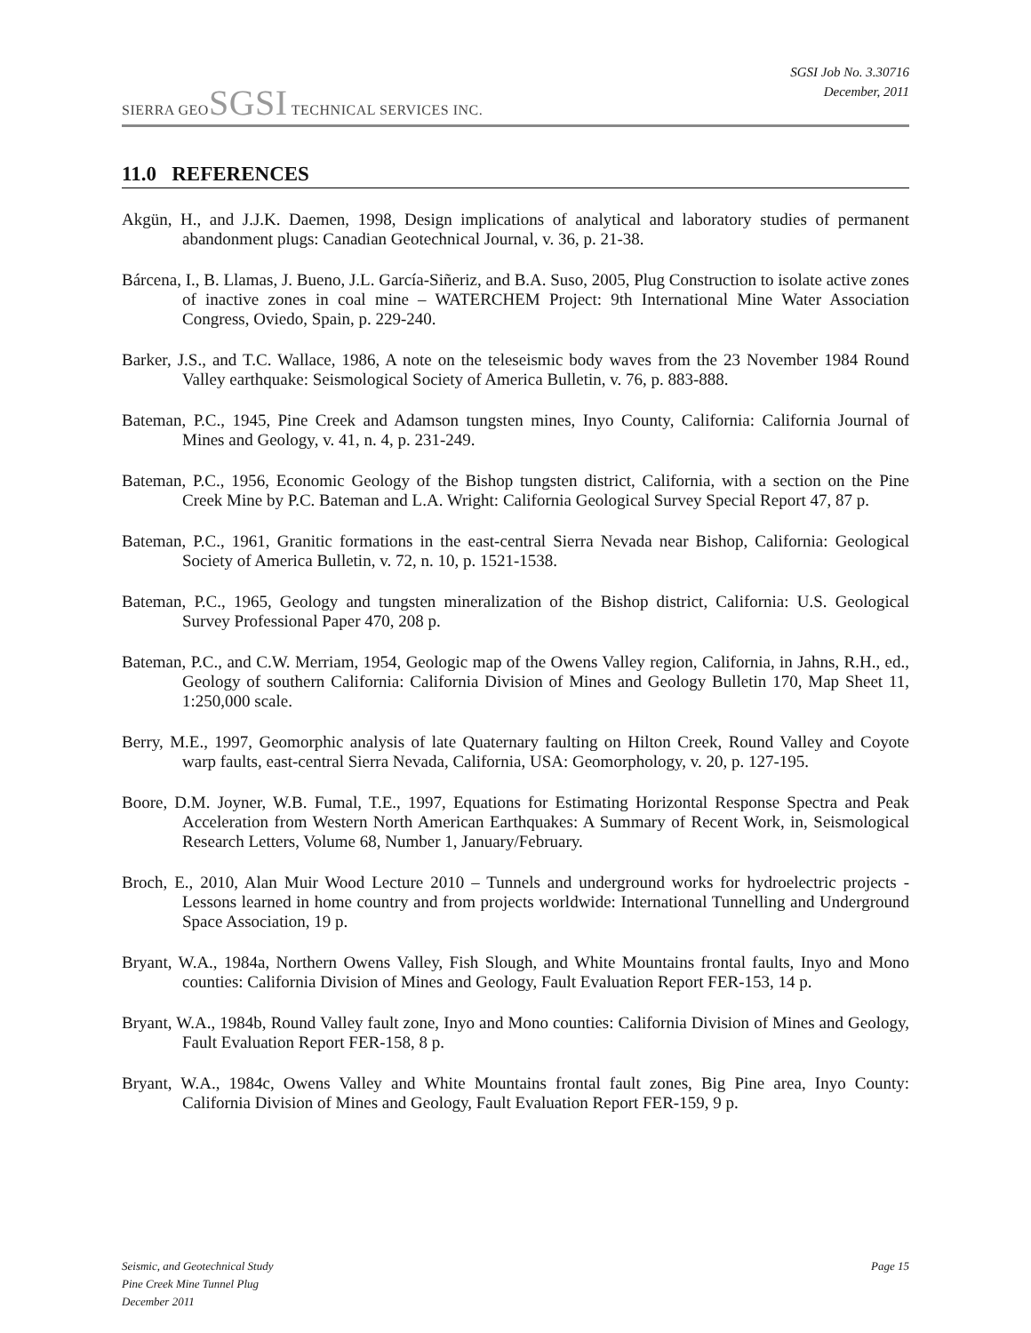SIERRA GEOSGSI TECHNICAL SERVICES INC.
SGSI Job No. 3.30716
December, 2011
11.0 REFERENCES
Akgün, H., and J.J.K. Daemen, 1998, Design implications of analytical and laboratory studies of permanent abandonment plugs: Canadian Geotechnical Journal, v. 36, p. 21-38.
Bárcena, I., B. Llamas, J. Bueno, J.L. García-Siñeriz, and B.A. Suso, 2005, Plug Construction to isolate active zones of inactive zones in coal mine – WATERCHEM Project: 9th International Mine Water Association Congress, Oviedo, Spain, p. 229-240.
Barker, J.S., and T.C. Wallace, 1986, A note on the teleseismic body waves from the 23 November 1984 Round Valley earthquake: Seismological Society of America Bulletin, v. 76, p. 883-888.
Bateman, P.C., 1945, Pine Creek and Adamson tungsten mines, Inyo County, California: California Journal of Mines and Geology, v. 41, n. 4, p. 231-249.
Bateman, P.C., 1956, Economic Geology of the Bishop tungsten district, California, with a section on the Pine Creek Mine by P.C. Bateman and L.A. Wright: California Geological Survey Special Report 47, 87 p.
Bateman, P.C., 1961, Granitic formations in the east-central Sierra Nevada near Bishop, California: Geological Society of America Bulletin, v. 72, n. 10, p. 1521-1538.
Bateman, P.C., 1965, Geology and tungsten mineralization of the Bishop district, California: U.S. Geological Survey Professional Paper 470, 208 p.
Bateman, P.C., and C.W. Merriam, 1954, Geologic map of the Owens Valley region, California, in Jahns, R.H., ed., Geology of southern California: California Division of Mines and Geology Bulletin 170, Map Sheet 11, 1:250,000 scale.
Berry, M.E., 1997, Geomorphic analysis of late Quaternary faulting on Hilton Creek, Round Valley and Coyote warp faults, east-central Sierra Nevada, California, USA: Geomorphology, v. 20, p. 127-195.
Boore, D.M. Joyner, W.B. Fumal, T.E., 1997, Equations for Estimating Horizontal Response Spectra and Peak Acceleration from Western North American Earthquakes: A Summary of Recent Work, in, Seismological Research Letters, Volume 68, Number 1, January/February.
Broch, E., 2010, Alan Muir Wood Lecture 2010 – Tunnels and underground works for hydroelectric projects - Lessons learned in home country and from projects worldwide: International Tunnelling and Underground Space Association, 19 p.
Bryant, W.A., 1984a, Northern Owens Valley, Fish Slough, and White Mountains frontal faults, Inyo and Mono counties: California Division of Mines and Geology, Fault Evaluation Report FER-153, 14 p.
Bryant, W.A., 1984b, Round Valley fault zone, Inyo and Mono counties: California Division of Mines and Geology, Fault Evaluation Report FER-158, 8 p.
Bryant, W.A., 1984c, Owens Valley and White Mountains frontal fault zones, Big Pine area, Inyo County: California Division of Mines and Geology, Fault Evaluation Report FER-159, 9 p.
Seismic, and Geotechnical Study
Pine Creek Mine Tunnel Plug
December 2011
Page 15